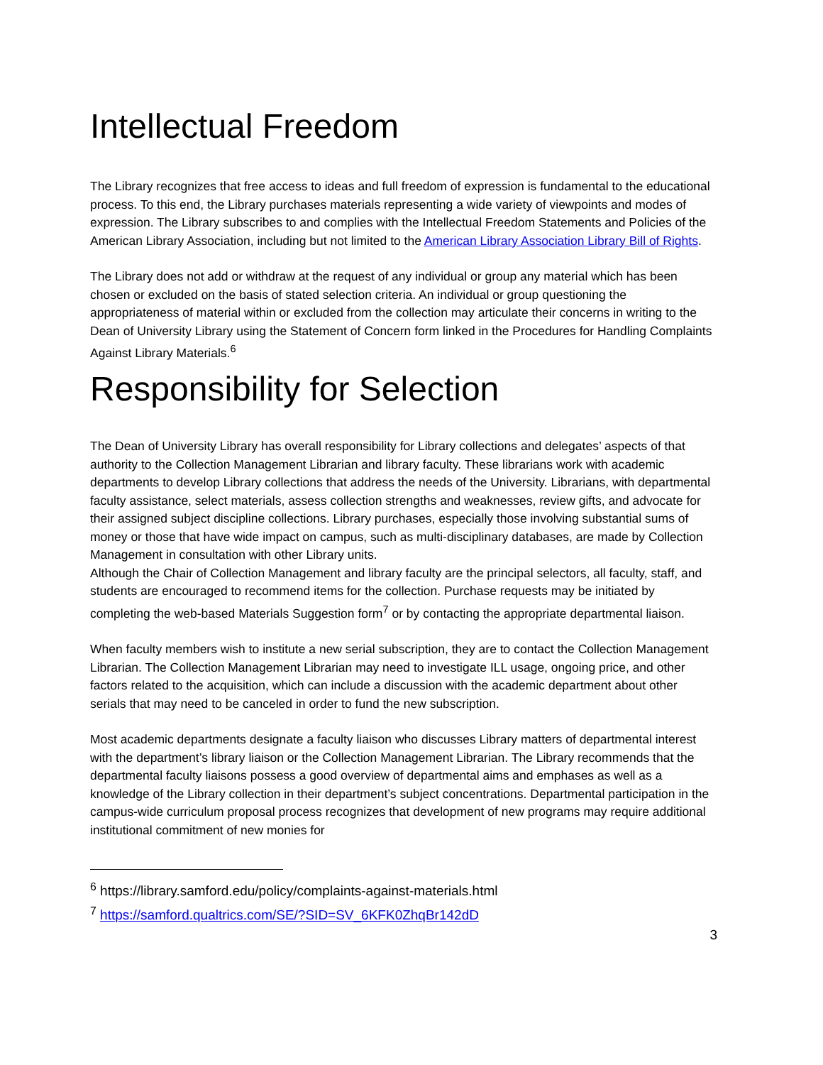Intellectual Freedom
The Library recognizes that free access to ideas and full freedom of expression is fundamental to the educational process. To this end, the Library purchases materials representing a wide variety of viewpoints and modes of expression. The Library subscribes to and complies with the Intellectual Freedom Statements and Policies of the American Library Association, including but not limited to the American Library Association Library Bill of Rights.
The Library does not add or withdraw at the request of any individual or group any material which has been chosen or excluded on the basis of stated selection criteria. An individual or group questioning the appropriateness of material within or excluded from the collection may articulate their concerns in writing to the Dean of University Library using the Statement of Concern form linked in the Procedures for Handling Complaints Against Library Materials.<sup>6</sup>
Responsibility for Selection
The Dean of University Library has overall responsibility for Library collections and delegates’ aspects of that authority to the Collection Management Librarian and library faculty. These librarians work with academic departments to develop Library collections that address the needs of the University. Librarians, with departmental faculty assistance, select materials, assess collection strengths and weaknesses, review gifts, and advocate for their assigned subject discipline collections. Library purchases, especially those involving substantial sums of money or those that have wide impact on campus, such as multi-disciplinary databases, are made by Collection Management in consultation with other Library units.
Although the Chair of Collection Management and library faculty are the principal selectors, all faculty, staff, and students are encouraged to recommend items for the collection. Purchase requests may be initiated by completing the web-based Materials Suggestion form<sup>7</sup> or by contacting the appropriate departmental liaison.
When faculty members wish to institute a new serial subscription, they are to contact the Collection Management Librarian. The Collection Management Librarian may need to investigate ILL usage, ongoing price, and other factors related to the acquisition, which can include a discussion with the academic department about other serials that may need to be canceled in order to fund the new subscription.
Most academic departments designate a faculty liaison who discusses Library matters of departmental interest with the department’s library liaison or the Collection Management Librarian. The Library recommends that the departmental faculty liaisons possess a good overview of departmental aims and emphases as well as a knowledge of the Library collection in their department’s subject concentrations. Departmental participation in the campus-wide curriculum proposal process recognizes that development of new programs may require additional institutional commitment of new monies for
<sup>6</sup> https://library.samford.edu/policy/complaints-against-materials.html
<sup>7</sup> https://samford.qualtrics.com/SE/?SID=SV_6KFK0ZhqBr142dD
3